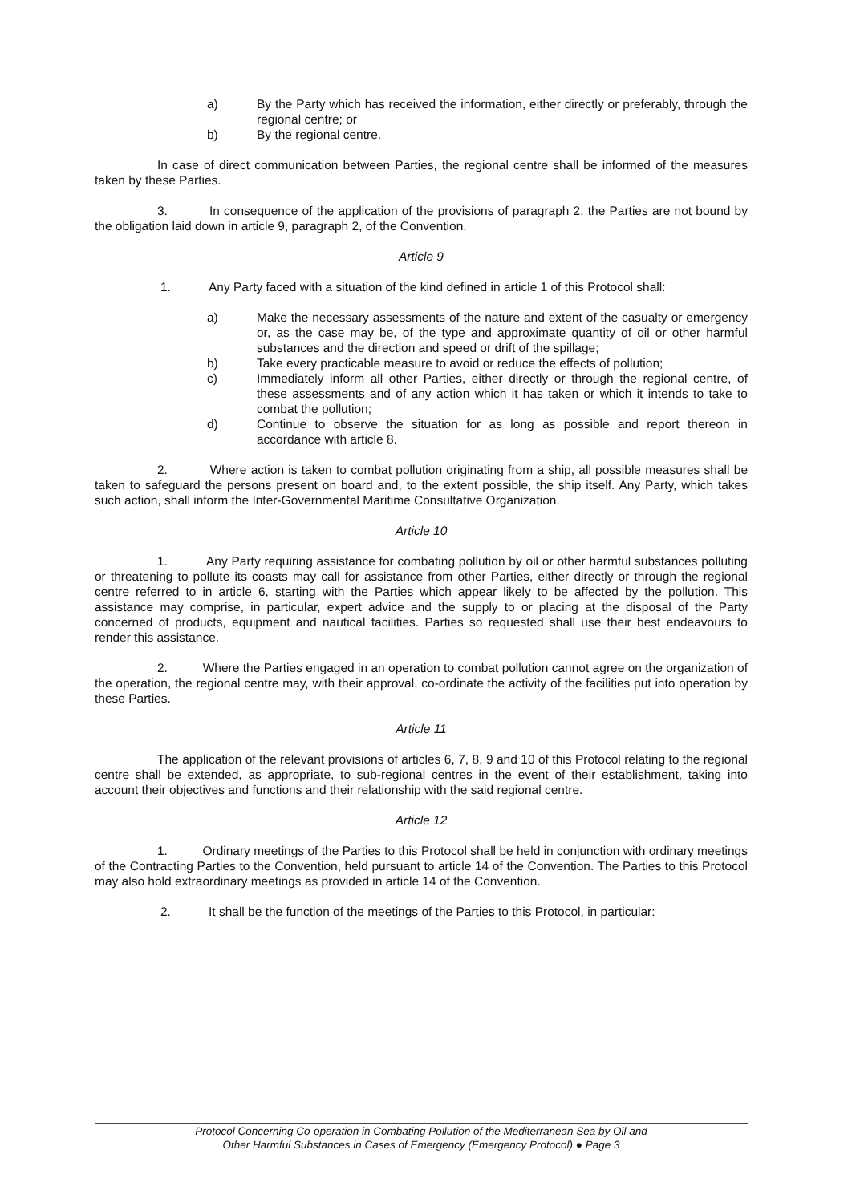a) By the Party which has received the information, either directly or preferably, through the regional centre; or
b) By the regional centre.
In case of direct communication between Parties, the regional centre shall be informed of the measures taken by these Parties.
3. In consequence of the application of the provisions of paragraph 2, the Parties are not bound by the obligation laid down in article 9, paragraph 2, of the Convention.
Article 9
1. Any Party faced with a situation of the kind defined in article 1 of this Protocol shall:
a) Make the necessary assessments of the nature and extent of the casualty or emergency or, as the case may be, of the type and approximate quantity of oil or other harmful substances and the direction and speed or drift of the spillage;
b) Take every practicable measure to avoid or reduce the effects of pollution;
c) Immediately inform all other Parties, either directly or through the regional centre, of these assessments and of any action which it has taken or which it intends to take to combat the pollution;
d) Continue to observe the situation for as long as possible and report thereon in accordance with article 8.
2. Where action is taken to combat pollution originating from a ship, all possible measures shall be taken to safeguard the persons present on board and, to the extent possible, the ship itself. Any Party, which takes such action, shall inform the Inter-Governmental Maritime Consultative Organization.
Article 10
1. Any Party requiring assistance for combating pollution by oil or other harmful substances polluting or threatening to pollute its coasts may call for assistance from other Parties, either directly or through the regional centre referred to in article 6, starting with the Parties which appear likely to be affected by the pollution. This assistance may comprise, in particular, expert advice and the supply to or placing at the disposal of the Party concerned of products, equipment and nautical facilities. Parties so requested shall use their best endeavours to render this assistance.
2. Where the Parties engaged in an operation to combat pollution cannot agree on the organization of the operation, the regional centre may, with their approval, co-ordinate the activity of the facilities put into operation by these Parties.
Article 11
The application of the relevant provisions of articles 6, 7, 8, 9 and 10 of this Protocol relating to the regional centre shall be extended, as appropriate, to sub-regional centres in the event of their establishment, taking into account their objectives and functions and their relationship with the said regional centre.
Article 12
1. Ordinary meetings of the Parties to this Protocol shall be held in conjunction with ordinary meetings of the Contracting Parties to the Convention, held pursuant to article 14 of the Convention. The Parties to this Protocol may also hold extraordinary meetings as provided in article 14 of the Convention.
2. It shall be the function of the meetings of the Parties to this Protocol, in particular:
Protocol Concerning Co-operation in Combating Pollution of the Mediterranean Sea by Oil and
Other Harmful Substances in Cases of Emergency (Emergency Protocol) ● Page 3